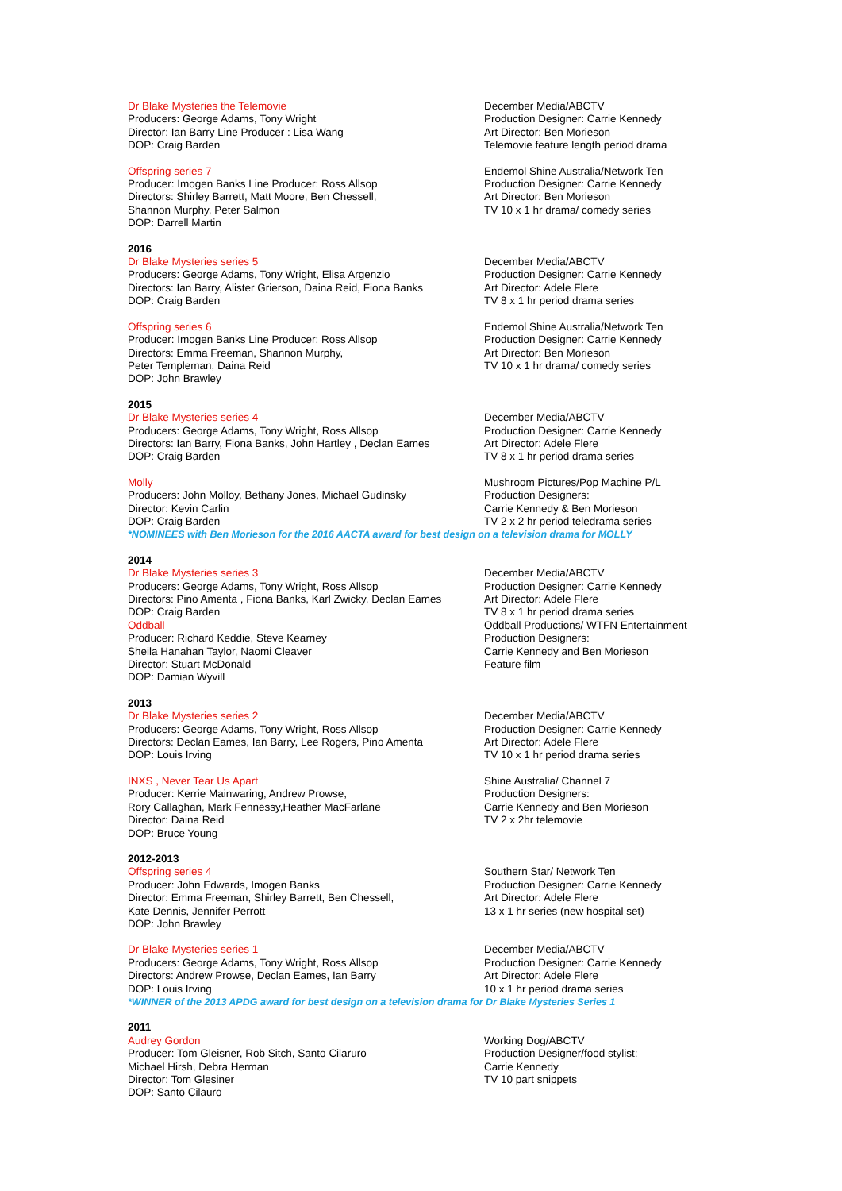Dr Blake Mysteries the Telemovie
Producers: George Adams, Tony Wright
Director: Ian Barry Line Producer : Lisa Wang
DOP: Craig Barden
December Media/ABCTV
Production Designer: Carrie Kennedy
Art Director: Ben Morieson
Telemovie feature length period drama
Offspring series 7
Producer: Imogen Banks Line Producer: Ross Allsop
Directors: Shirley Barrett, Matt Moore, Ben Chessell,
Shannon Murphy, Peter Salmon
DOP: Darrell Martin
Endemol Shine Australia/Network Ten
Production Designer: Carrie Kennedy
Art Director: Ben Morieson
TV 10 x 1 hr drama/ comedy series
2016
Dr Blake Mysteries series 5
Producers: George Adams, Tony Wright, Elisa Argenzio
Directors: Ian Barry, Alister Grierson, Daina Reid, Fiona Banks
DOP: Craig Barden
December Media/ABCTV
Production Designer: Carrie Kennedy
Art Director: Adele Flere
TV 8 x 1 hr period drama series
Offspring series 6
Producer: Imogen Banks Line Producer: Ross Allsop
Directors: Emma Freeman, Shannon Murphy,
Peter Templeman, Daina Reid
DOP: John Brawley
Endemol Shine Australia/Network Ten
Production Designer: Carrie Kennedy
Art Director: Ben Morieson
TV 10 x 1 hr drama/ comedy series
2015
Dr Blake Mysteries series 4
Producers: George Adams, Tony Wright, Ross Allsop
Directors: Ian Barry, Fiona Banks, John Hartley , Declan Eames
DOP: Craig Barden
December Media/ABCTV
Production Designer: Carrie Kennedy
Art Director: Adele Flere
TV 8 x 1 hr period drama series
Molly
Producers: John Molloy, Bethany Jones, Michael Gudinsky
Director: Kevin Carlin
DOP: Craig Barden
Mushroom Pictures/Pop Machine P/L
Production Designers:
Carrie Kennedy & Ben Morieson
TV 2 x 2 hr period teledrama series
*NOMINEES with Ben Morieson for the 2016 AACTA award for best design on a television drama for MOLLY
2014
Dr Blake Mysteries series 3
Producers: George Adams, Tony Wright, Ross Allsop
Directors: Pino Amenta , Fiona Banks, Karl Zwicky, Declan Eames
DOP: Craig Barden
December Media/ABCTV
Production Designer: Carrie Kennedy
Art Director: Adele Flere
TV 8 x 1 hr period drama series
Oddball
Producer: Richard Keddie, Steve Kearney
Sheila Hanahan Taylor, Naomi Cleaver
Director: Stuart McDonald
DOP: Damian Wyvill
Oddball Productions/ WTFN Entertainment
Production Designers:
Carrie Kennedy and Ben Morieson
Feature film
2013
Dr Blake Mysteries series 2
Producers: George Adams, Tony Wright, Ross Allsop
Directors: Declan Eames, Ian Barry, Lee Rogers, Pino Amenta
DOP: Louis Irving
December Media/ABCTV
Production Designer: Carrie Kennedy
Art Director: Adele Flere
TV 10 x 1 hr period drama series
INXS , Never Tear Us Apart
Producer: Kerrie Mainwaring, Andrew Prowse,
Rory Callaghan, Mark Fennessy,Heather MacFarlane
Director: Daina Reid
DOP: Bruce Young
Shine Australia/ Channel 7
Production Designers:
Carrie Kennedy and Ben Morieson
TV 2 x 2hr telemovie
2012-2013
Offspring series 4
Producer: John Edwards, Imogen Banks
Director: Emma Freeman, Shirley Barrett, Ben Chessell,
Kate Dennis, Jennifer Perrott
DOP: John Brawley
Southern Star/ Network Ten
Production Designer: Carrie Kennedy
Art Director: Adele Flere
13 x 1 hr series (new hospital set)
Dr Blake Mysteries series 1
Producers: George Adams, Tony Wright, Ross Allsop
Directors: Andrew Prowse, Declan Eames, Ian Barry
DOP: Louis Irving
December Media/ABCTV
Production Designer: Carrie Kennedy
Art Director: Adele Flere
10 x 1 hr period drama series
*WINNER of the 2013 APDG award for best design on a television drama for Dr Blake Mysteries Series 1
2011
Audrey Gordon
Producer: Tom Gleisner, Rob Sitch, Santo Cilaruro
Michael Hirsh, Debra Herman
Director: Tom Glesiner
DOP: Santo Cilauro
Working Dog/ABCTV
Production Designer/food stylist:
Carrie Kennedy
TV 10 part snippets